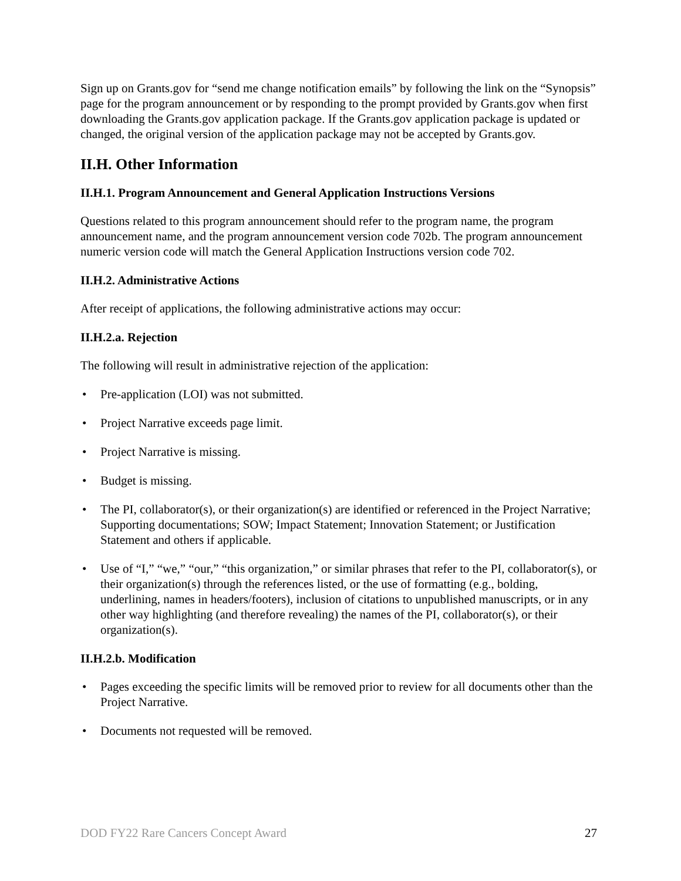Sign up on Grants.gov for “send me change notification emails” by following the link on the “Synopsis” page for the program announcement or by responding to the prompt provided by Grants.gov when first downloading the Grants.gov application package. If the Grants.gov application package is updated or changed, the original version of the application package may not be accepted by Grants.gov.
II.H. Other Information
II.H.1. Program Announcement and General Application Instructions Versions
Questions related to this program announcement should refer to the program name, the program announcement name, and the program announcement version code 702b. The program announcement numeric version code will match the General Application Instructions version code 702.
II.H.2. Administrative Actions
After receipt of applications, the following administrative actions may occur:
II.H.2.a. Rejection
The following will result in administrative rejection of the application:
• Pre-application (LOI) was not submitted.
• Project Narrative exceeds page limit.
• Project Narrative is missing.
• Budget is missing.
• The PI, collaborator(s), or their organization(s) are identified or referenced in the Project Narrative; Supporting documentations; SOW; Impact Statement; Innovation Statement; or Justification Statement and others if applicable.
• Use of “I,” “we,” “our,” “this organization,” or similar phrases that refer to the PI, collaborator(s), or their organization(s) through the references listed, or the use of formatting (e.g., bolding, underlining, names in headers/footers), inclusion of citations to unpublished manuscripts, or in any other way highlighting (and therefore revealing) the names of the PI, collaborator(s), or their organization(s).
II.H.2.b. Modification
• Pages exceeding the specific limits will be removed prior to review for all documents other than the Project Narrative.
• Documents not requested will be removed.
DOD FY22 Rare Cancers Concept Award 27